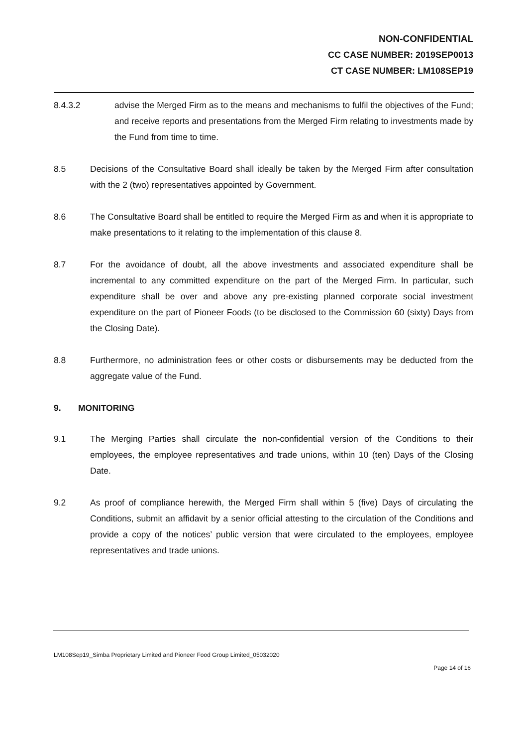NON-CONFIDENTIAL
CC CASE NUMBER: 2019SEP0013
CT CASE NUMBER: LM108SEP19
8.4.3.2 advise the Merged Firm as to the means and mechanisms to fulfil the objectives of the Fund; and receive reports and presentations from the Merged Firm relating to investments made by the Fund from time to time.
8.5 Decisions of the Consultative Board shall ideally be taken by the Merged Firm after consultation with the 2 (two) representatives appointed by Government.
8.6 The Consultative Board shall be entitled to require the Merged Firm as and when it is appropriate to make presentations to it relating to the implementation of this clause 8.
8.7 For the avoidance of doubt, all the above investments and associated expenditure shall be incremental to any committed expenditure on the part of the Merged Firm. In particular, such expenditure shall be over and above any pre-existing planned corporate social investment expenditure on the part of Pioneer Foods (to be disclosed to the Commission 60 (sixty) Days from the Closing Date).
8.8 Furthermore, no administration fees or other costs or disbursements may be deducted from the aggregate value of the Fund.
9. MONITORING
9.1 The Merging Parties shall circulate the non-confidential version of the Conditions to their employees, the employee representatives and trade unions, within 10 (ten) Days of the Closing Date.
9.2 As proof of compliance herewith, the Merged Firm shall within 5 (five) Days of circulating the Conditions, submit an affidavit by a senior official attesting to the circulation of the Conditions and provide a copy of the notices’ public version that were circulated to the employees, employee representatives and trade unions.
LM108Sep19_Simba Proprietary Limited and Pioneer Food Group Limited_05032020
Page 14 of 16